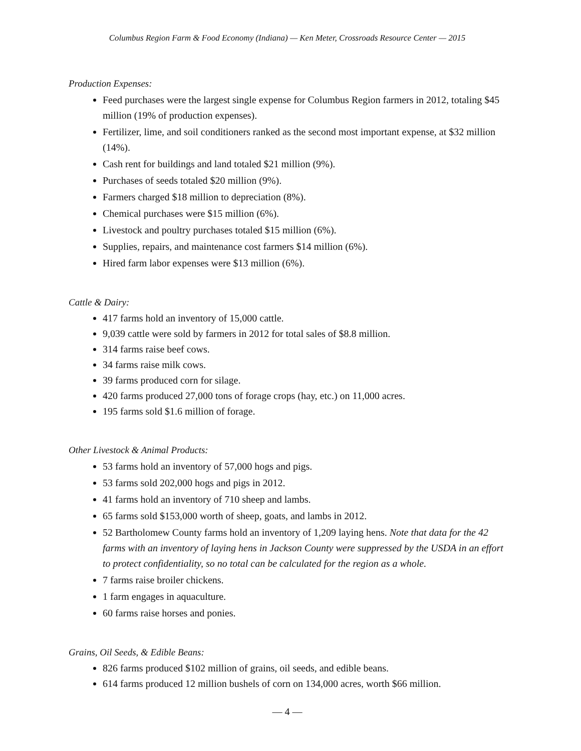Columbus Region Farm & Food Economy (Indiana) — Ken Meter, Crossroads Resource Center — 2015
Production Expenses:
Feed purchases were the largest single expense for Columbus Region farmers in 2012, totaling $45 million (19% of production expenses).
Fertilizer, lime, and soil conditioners ranked as the second most important expense, at $32 million (14%).
Cash rent for buildings and land totaled $21 million (9%).
Purchases of seeds totaled $20 million (9%).
Farmers charged $18 million to depreciation (8%).
Chemical purchases were $15 million (6%).
Livestock and poultry purchases totaled $15 million (6%).
Supplies, repairs, and maintenance cost farmers $14 million (6%).
Hired farm labor expenses were $13 million (6%).
Cattle & Dairy:
417 farms hold an inventory of 15,000 cattle.
9,039 cattle were sold by farmers in 2012 for total sales of $8.8 million.
314 farms raise beef cows.
34 farms raise milk cows.
39 farms produced corn for silage.
420 farms produced 27,000 tons of forage crops (hay, etc.) on 11,000 acres.
195 farms sold $1.6 million of forage.
Other Livestock & Animal Products:
53 farms hold an inventory of 57,000 hogs and pigs.
53 farms sold 202,000 hogs and pigs in 2012.
41 farms hold an inventory of 710 sheep and lambs.
65 farms sold $153,000 worth of sheep, goats, and lambs in 2012.
52 Bartholomew County farms hold an inventory of 1,209 laying hens. Note that data for the 42 farms with an inventory of laying hens in Jackson County were suppressed by the USDA in an effort to protect confidentiality, so no total can be calculated for the region as a whole.
7 farms raise broiler chickens.
1 farm engages in aquaculture.
60 farms raise horses and ponies.
Grains, Oil Seeds, & Edible Beans:
826 farms produced $102 million of grains, oil seeds, and edible beans.
614 farms produced 12 million bushels of corn on 134,000 acres, worth $66 million.
— 4 —